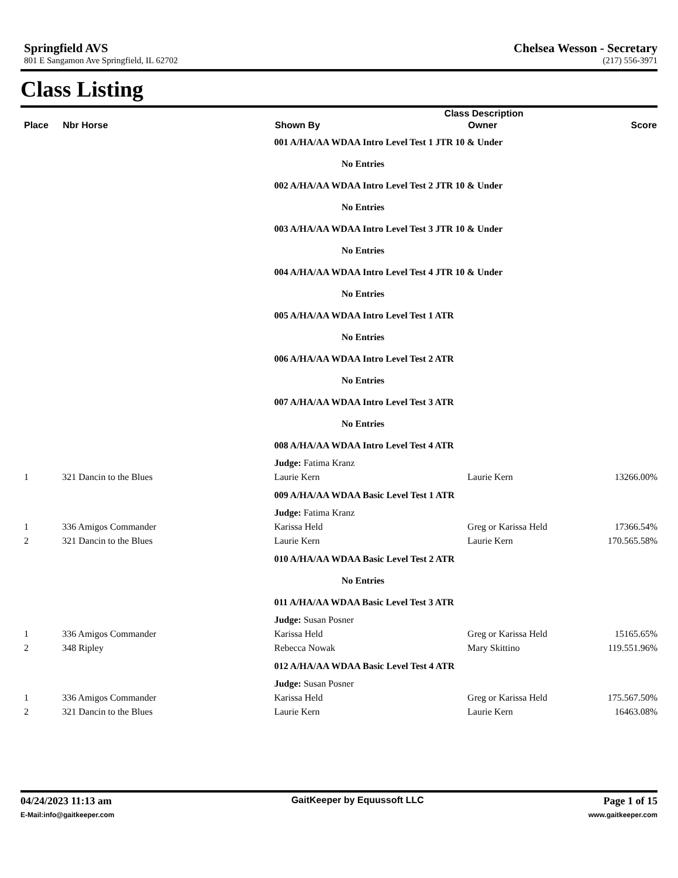Springfield AVS Chelsea Wesson - Secretary
801 E Sangamon Ave Springfield, IL 62702
(217) 556-3971
Class Listing
| | | Class Description | | | | |
| --- | --- | --- | --- | --- | --- | --- |
| Place | Nbr Horse | Shown By | Owner | | Score | |
| | | 001 A/HA/AA WDAA Intro Level Test 1 JTR 10 & Under | | | | |
| | | No Entries | | | | |
| | | 002 A/HA/AA WDAA Intro Level Test 2 JTR 10 & Under | | | | |
| | | No Entries | | | | |
| | | 003 A/HA/AA WDAA Intro Level Test 3 JTR 10 & Under | | | | |
| | | No Entries | | | | |
| | | 004 A/HA/AA WDAA Intro Level Test 4 JTR 10 & Under | | | | |
| | | No Entries | | | | |
| | | 005 A/HA/AA WDAA Intro Level Test 1 ATR | | | | |
| | | No Entries | | | | |
| | | 006 A/HA/AA WDAA Intro Level Test 2 ATR | | | | |
| | | No Entries | | | | |
| | | 007 A/HA/AA WDAA Intro Level Test 3 ATR | | | | |
| | | No Entries | | | | |
| | | 008 A/HA/AA WDAA Intro Level Test 4 ATR | | | | |
| | | Judge: Fatima Kranz | | | | |
| 1 | 321 Dancin to the Blues | Laurie Kern | Laurie Kern | | 132 | 66.00% |
| | | 009 A/HA/AA WDAA Basic Level Test 1 ATR | | | | |
| | | Judge: Fatima Kranz | | | | |
| 1 | 336 Amigos Commander | Karissa Held | Greg or Karissa Held | | 173 | 66.54% |
| 2 | 321 Dancin to the Blues | Laurie Kern | Laurie Kern | | 170.5 | 65.58% |
| | | 010 A/HA/AA WDAA Basic Level Test 2 ATR | | | | |
| | | No Entries | | | | |
| | | 011 A/HA/AA WDAA Basic Level Test 3 ATR | | | | |
| | | Judge: Susan Posner | | | | |
| 1 | 336 Amigos Commander | Karissa Held | Greg or Karissa Held | | 151 | 65.65% |
| 2 | 348 Ripley | Rebecca Nowak | Mary Skittino | | 119.5 | 51.96% |
| | | 012 A/HA/AA WDAA Basic Level Test 4 ATR | | | | |
| | | Judge: Susan Posner | | | | |
| 1 | 336 Amigos Commander | Karissa Held | Greg or Karissa Held | | 175.5 | 67.50% |
| 2 | 321 Dancin to the Blues | Laurie Kern | Laurie Kern | | 164 | 63.08% |
04/24/2023 11:13 am GaitKeeper by Equussoft LLC Page 1 of 15
E-Mail:info@gaitkeeper.com www.gaitkeeper.com